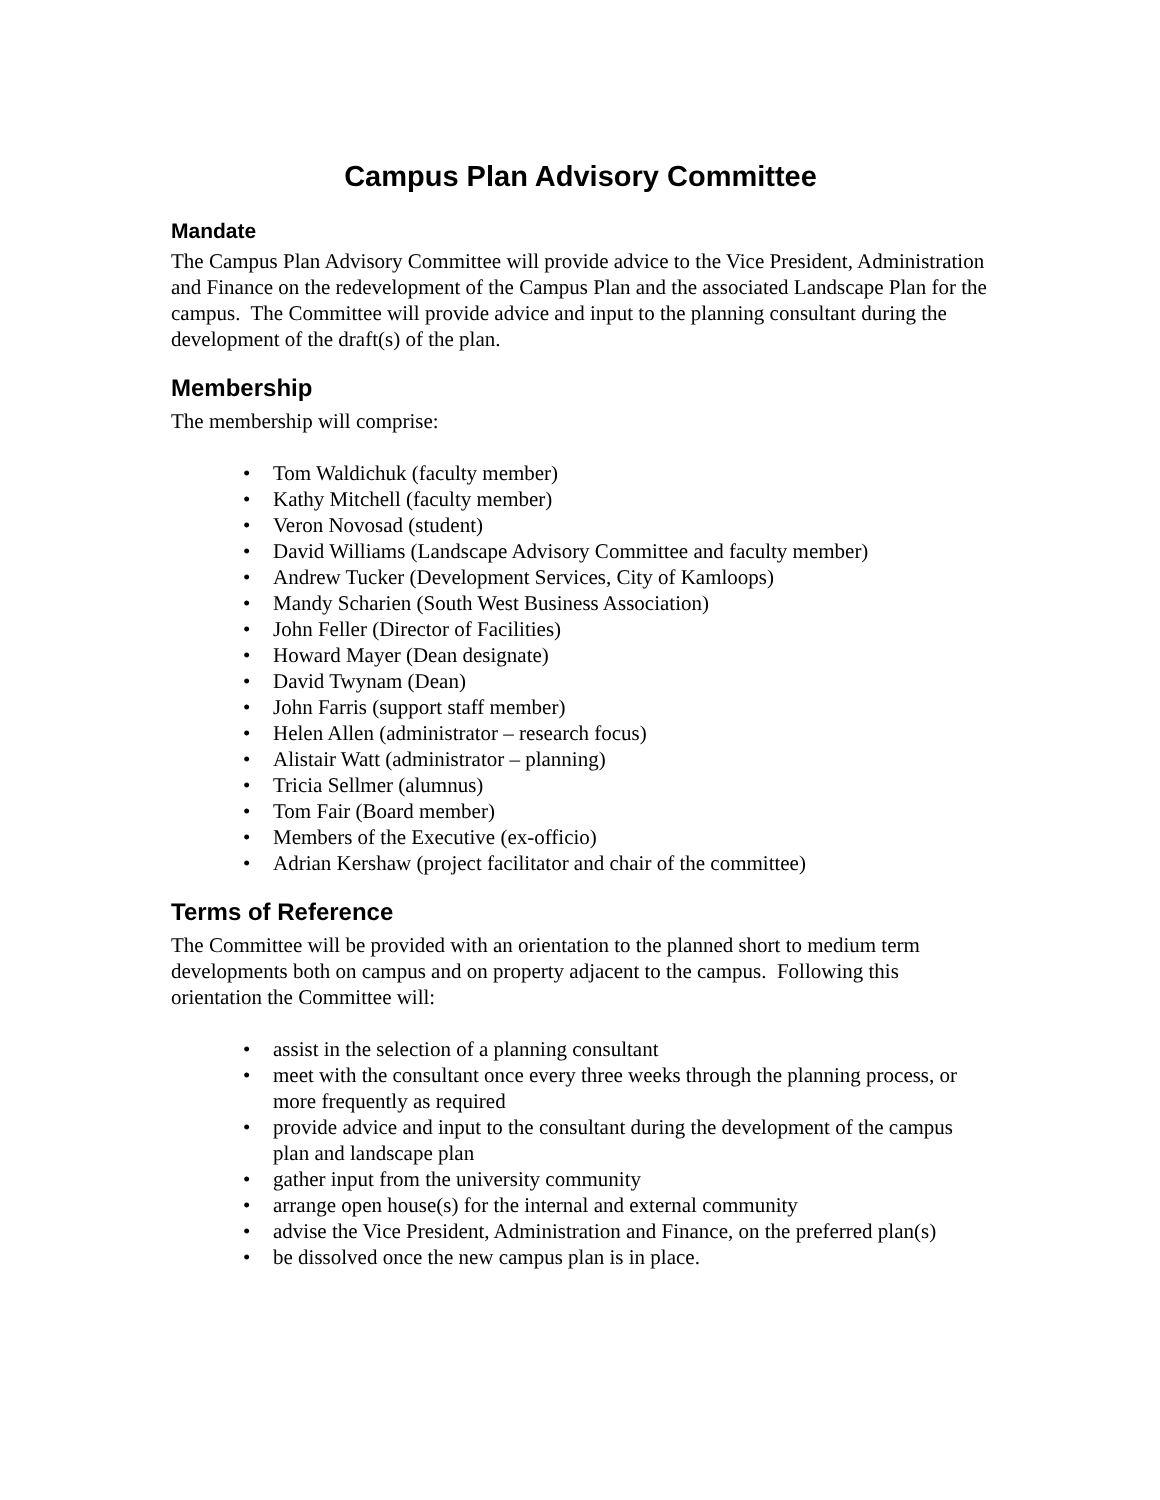Campus Plan Advisory Committee
Mandate
The Campus Plan Advisory Committee will provide advice to the Vice President, Administration and Finance on the redevelopment of the Campus Plan and the associated Landscape Plan for the campus. The Committee will provide advice and input to the planning consultant during the development of the draft(s) of the plan.
Membership
The membership will comprise:
• Tom Waldichuk (faculty member)
• Kathy Mitchell (faculty member)
• Veron Novosad (student)
• David Williams (Landscape Advisory Committee and faculty member)
• Andrew Tucker (Development Services, City of Kamloops)
• Mandy Scharien (South West Business Association)
• John Feller (Director of Facilities)
• Howard Mayer (Dean designate)
• David Twynam (Dean)
• John Farris (support staff member)
• Helen Allen (administrator – research focus)
• Alistair Watt (administrator – planning)
• Tricia Sellmer (alumnus)
• Tom Fair (Board member)
• Members of the Executive (ex-officio)
• Adrian Kershaw (project facilitator and chair of the committee)
Terms of Reference
The Committee will be provided with an orientation to the planned short to medium term developments both on campus and on property adjacent to the campus. Following this orientation the Committee will:
• assist in the selection of a planning consultant
• meet with the consultant once every three weeks through the planning process, or more frequently as required
• provide advice and input to the consultant during the development of the campus plan and landscape plan
• gather input from the university community
• arrange open house(s) for the internal and external community
• advise the Vice President, Administration and Finance, on the preferred plan(s)
• be dissolved once the new campus plan is in place.